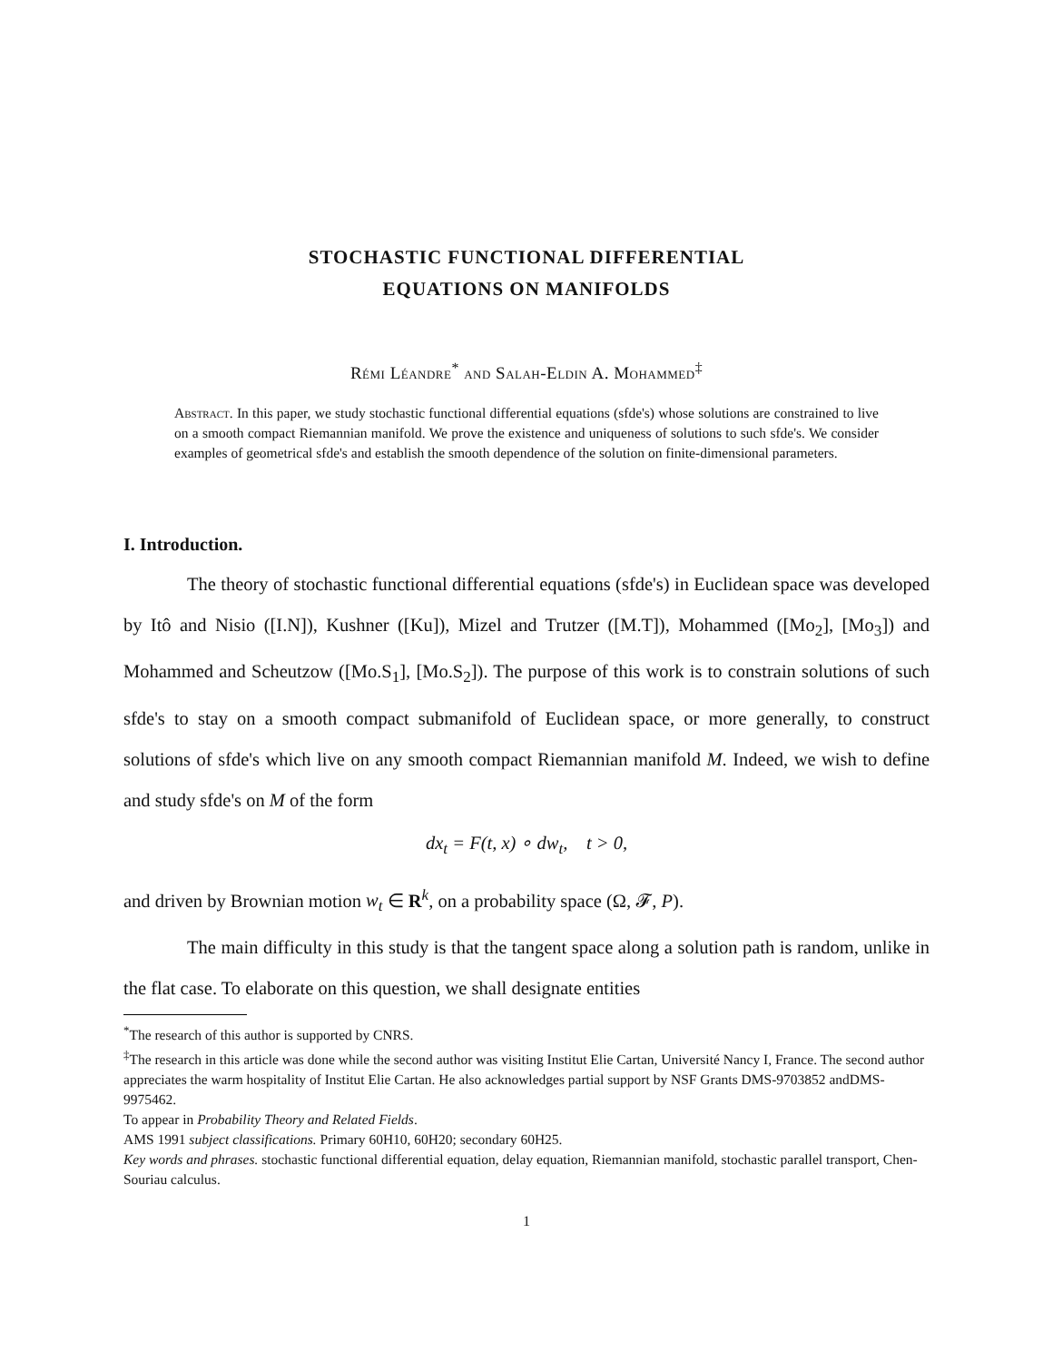STOCHASTIC FUNCTIONAL DIFFERENTIAL
EQUATIONS ON MANIFOLDS
Rémi Léandre<sup>*</sup> and Salah-Eldin A. Mohammed<sup>‡</sup>
Abstract. In this paper, we study stochastic functional differential equations (sfde's) whose solutions are constrained to live on a smooth compact Riemannian manifold. We prove the existence and uniqueness of solutions to such sfde's. We consider examples of geometrical sfde's and establish the smooth dependence of the solution on finite-dimensional parameters.
I. Introduction.
The theory of stochastic functional differential equations (sfde's) in Euclidean space was developed by Itô and Nisio ([I.N]), Kushner ([Ku]), Mizel and Trutzer ([M.T]), Mohammed ([Mo<sub>2</sub>], [Mo<sub>3</sub>]) and Mohammed and Scheutzow ([Mo.S<sub>1</sub>], [Mo.S<sub>2</sub>]). The purpose of this work is to constrain solutions of such sfde's to stay on a smooth compact submanifold of Euclidean space, or more generally, to construct solutions of sfde's which live on any smooth compact Riemannian manifold M. Indeed, we wish to define and study sfde's on M of the form
dx<sub>t</sub> = F(t, x) ∘ dw<sub>t</sub>, t > 0,
and driven by Brownian motion w<sub>t</sub> ∈ R<sup>k</sup>, on a probability space (Ω, 𝓕, P).
The main difficulty in this study is that the tangent space along a solution path is random, unlike in the flat case. To elaborate on this question, we shall designate entities
<sup>*</sup> The research of this author is supported by CNRS.
<sup>‡</sup> The research in this article was done while the second author was visiting Institut Elie Cartan, Université Nancy I, France. The second author appreciates the warm hospitality of Institut Elie Cartan. He also acknowledges partial support by NSF Grants DMS-9703852 andDMS-9975462.
To appear in Probability Theory and Related Fields.
AMS 1991 subject classifications. Primary 60H10, 60H20; secondary 60H25.
Key words and phrases. stochastic functional differential equation, delay equation, Riemannian manifold, stochastic parallel transport, Chen-Souriau calculus.
1